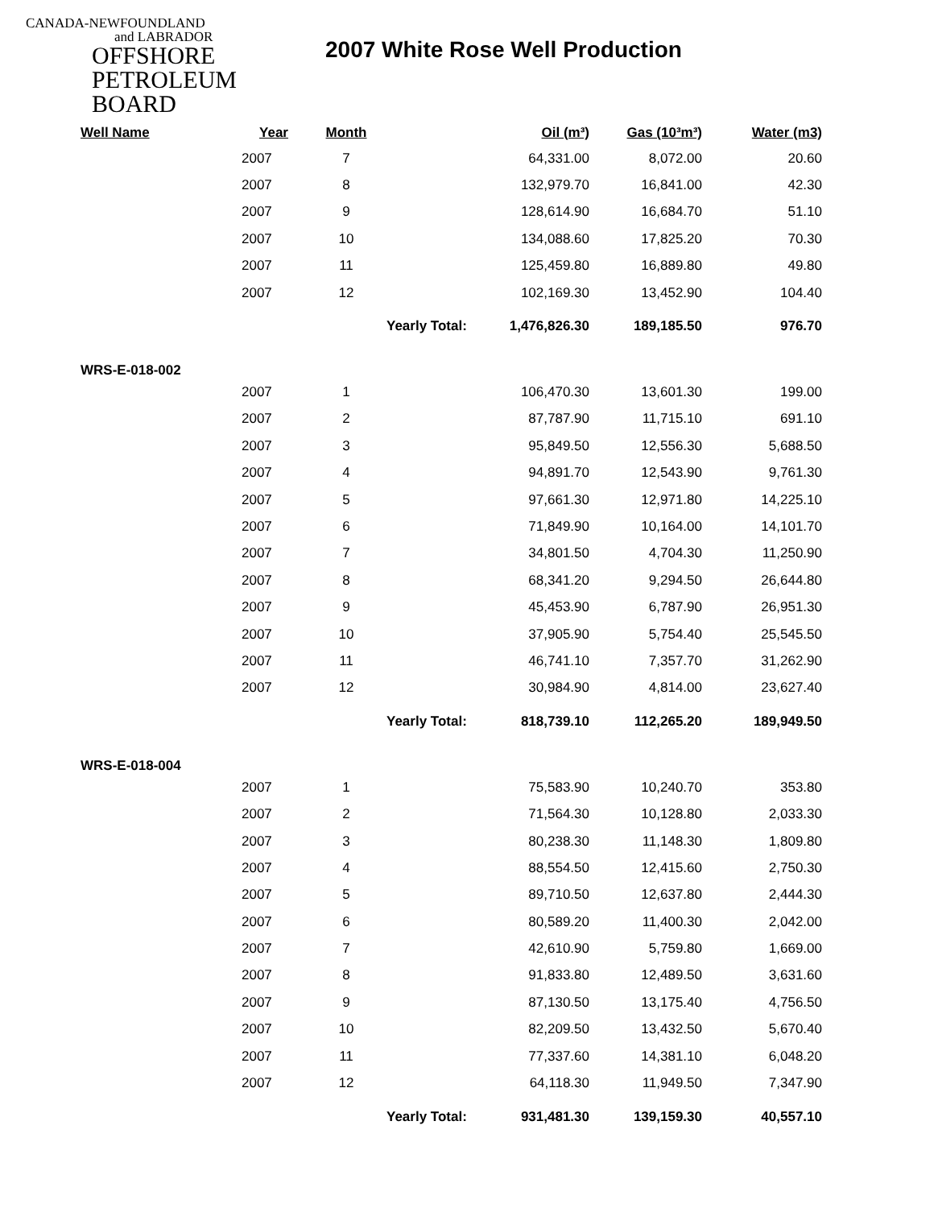CANADA-NEWFOUNDLAND
and LABRADOR
OFFSHORE
PETROLEUM
BOARD
2007 White Rose Well Production
| Well Name | Year | Month | Oil (m³) | Gas (10³m³) | Water (m3) |
| --- | --- | --- | --- | --- | --- |
| | 2007 | 7 | 64,331.00 | 8,072.00 | 20.60 |
| | 2007 | 8 | 132,979.70 | 16,841.00 | 42.30 |
| | 2007 | 9 | 128,614.90 | 16,684.70 | 51.10 |
| | 2007 | 10 | 134,088.60 | 17,825.20 | 70.30 |
| | 2007 | 11 | 125,459.80 | 16,889.80 | 49.80 |
| | 2007 | 12 | 102,169.30 | 13,452.90 | 104.40 |
| | | Yearly Total: 1,476,826.30 | | 189,185.50 | 976.70 |
| WRS-E-018-002 | | | | | |
| | 2007 | 1 | 106,470.30 | 13,601.30 | 199.00 |
| | 2007 | 2 | 87,787.90 | 11,715.10 | 691.10 |
| | 2007 | 3 | 95,849.50 | 12,556.30 | 5,688.50 |
| | 2007 | 4 | 94,891.70 | 12,543.90 | 9,761.30 |
| | 2007 | 5 | 97,661.30 | 12,971.80 | 14,225.10 |
| | 2007 | 6 | 71,849.90 | 10,164.00 | 14,101.70 |
| | 2007 | 7 | 34,801.50 | 4,704.30 | 11,250.90 |
| | 2007 | 8 | 68,341.20 | 9,294.50 | 26,644.80 |
| | 2007 | 9 | 45,453.90 | 6,787.90 | 26,951.30 |
| | 2007 | 10 | 37,905.90 | 5,754.40 | 25,545.50 |
| | 2007 | 11 | 46,741.10 | 7,357.70 | 31,262.90 |
| | 2007 | 12 | 30,984.90 | 4,814.00 | 23,627.40 |
| | | Yearly Total: 818,739.10 | | 112,265.20 | 189,949.50 |
| WRS-E-018-004 | | | | | |
| | 2007 | 1 | 75,583.90 | 10,240.70 | 353.80 |
| | 2007 | 2 | 71,564.30 | 10,128.80 | 2,033.30 |
| | 2007 | 3 | 80,238.30 | 11,148.30 | 1,809.80 |
| | 2007 | 4 | 88,554.50 | 12,415.60 | 2,750.30 |
| | 2007 | 5 | 89,710.50 | 12,637.80 | 2,444.30 |
| | 2007 | 6 | 80,589.20 | 11,400.30 | 2,042.00 |
| | 2007 | 7 | 42,610.90 | 5,759.80 | 1,669.00 |
| | 2007 | 8 | 91,833.80 | 12,489.50 | 3,631.60 |
| | 2007 | 9 | 87,130.50 | 13,175.40 | 4,756.50 |
| | 2007 | 10 | 82,209.50 | 13,432.50 | 5,670.40 |
| | 2007 | 11 | 77,337.60 | 14,381.10 | 6,048.20 |
| | 2007 | 12 | 64,118.30 | 11,949.50 | 7,347.90 |
| | | Yearly Total: 931,481.30 | | 139,159.30 | 40,557.10 |